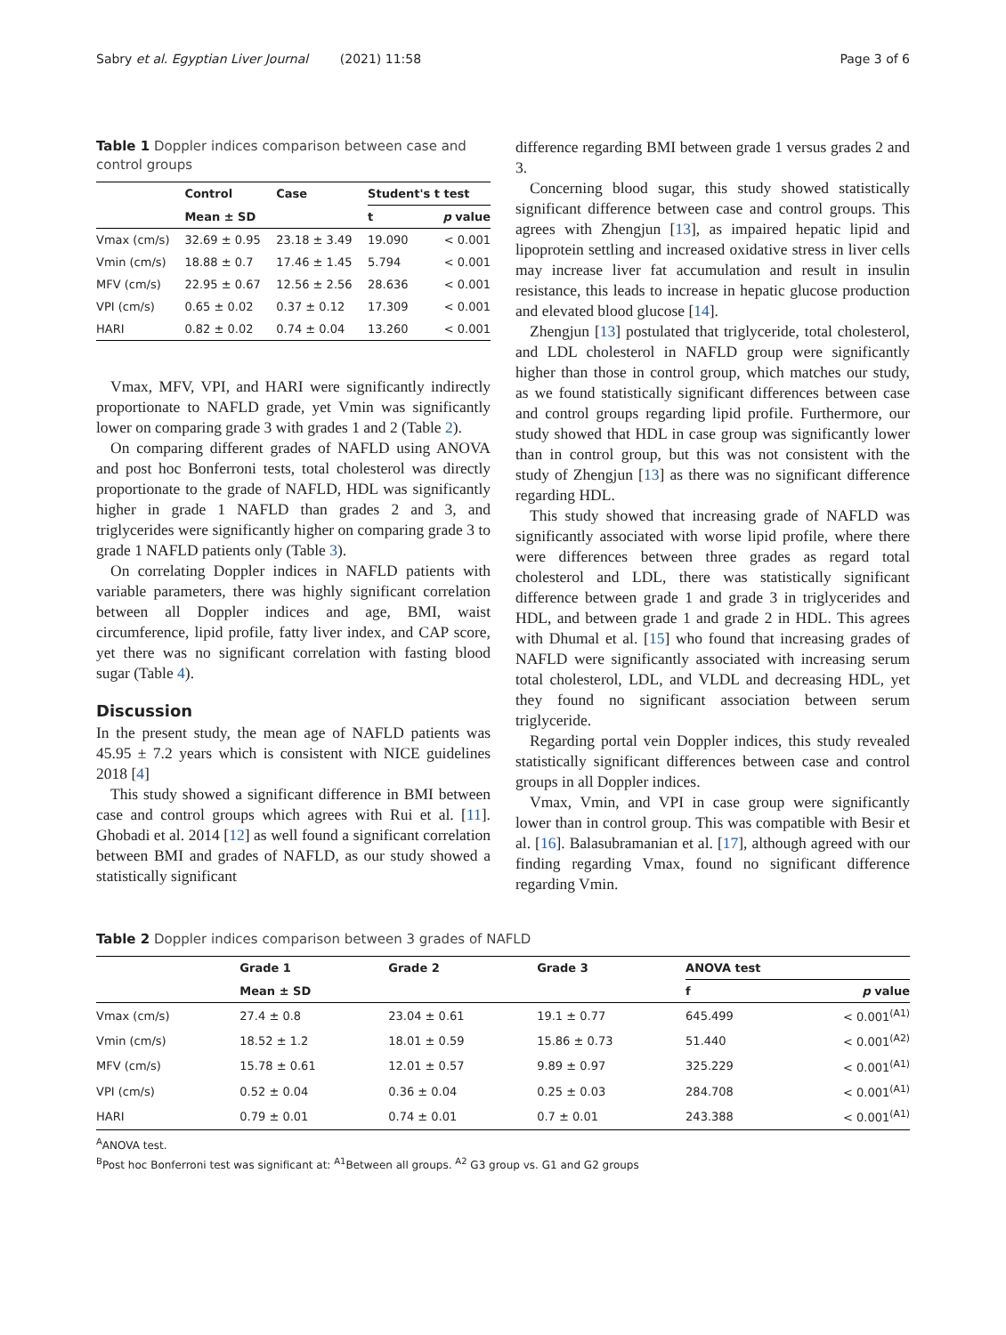Sabry et al. Egyptian Liver Journal (2021) 11:58 Page 3 of 6
Table 1 Doppler indices comparison between case and control groups
| | Control | Case | Student's t test | |
| --- | --- | --- | --- | --- |
| | Mean ± SD | | t | p value |
| Vmax (cm/s) | 32.69 ± 0.95 | 23.18 ± 3.49 | 19.090 | < 0.001 |
| Vmin (cm/s) | 18.88 ± 0.7 | 17.46 ± 1.45 | 5.794 | < 0.001 |
| MFV (cm/s) | 22.95 ± 0.67 | 12.56 ± 2.56 | 28.636 | < 0.001 |
| VPI (cm/s) | 0.65 ± 0.02 | 0.37 ± 0.12 | 17.309 | < 0.001 |
| HARI | 0.82 ± 0.02 | 0.74 ± 0.04 | 13.260 | < 0.001 |
Vmax, MFV, VPI, and HARI were significantly indirectly proportionate to NAFLD grade, yet Vmin was significantly lower on comparing grade 3 with grades 1 and 2 (Table 2).
On comparing different grades of NAFLD using ANOVA and post hoc Bonferroni tests, total cholesterol was directly proportionate to the grade of NAFLD, HDL was significantly higher in grade 1 NAFLD than grades 2 and 3, and triglycerides were significantly higher on comparing grade 3 to grade 1 NAFLD patients only (Table 3).
On correlating Doppler indices in NAFLD patients with variable parameters, there was highly significant correlation between all Doppler indices and age, BMI, waist circumference, lipid profile, fatty liver index, and CAP score, yet there was no significant correlation with fasting blood sugar (Table 4).
Discussion
In the present study, the mean age of NAFLD patients was 45.95 ± 7.2 years which is consistent with NICE guidelines 2018 [4]
This study showed a significant difference in BMI between case and control groups which agrees with Rui et al. [11]. Ghobadi et al. 2014 [12] as well found a significant correlation between BMI and grades of NAFLD, as our study showed a statistically significant
difference regarding BMI between grade 1 versus grades 2 and 3.
Concerning blood sugar, this study showed statistically significant difference between case and control groups. This agrees with Zhengjun [13], as impaired hepatic lipid and lipoprotein settling and increased oxidative stress in liver cells may increase liver fat accumulation and result in insulin resistance, this leads to increase in hepatic glucose production and elevated blood glucose [14].
Zhengjun [13] postulated that triglyceride, total cholesterol, and LDL cholesterol in NAFLD group were significantly higher than those in control group, which matches our study, as we found statistically significant differences between case and control groups regarding lipid profile. Furthermore, our study showed that HDL in case group was significantly lower than in control group, but this was not consistent with the study of Zhengjun [13] as there was no significant difference regarding HDL.
This study showed that increasing grade of NAFLD was significantly associated with worse lipid profile, where there were differences between three grades as regard total cholesterol and LDL, there was statistically significant difference between grade 1 and grade 3 in triglycerides and HDL, and between grade 1 and grade 2 in HDL. This agrees with Dhumal et al. [15] who found that increasing grades of NAFLD were significantly associated with increasing serum total cholesterol, LDL, and VLDL and decreasing HDL, yet they found no significant association between serum triglyceride.
Regarding portal vein Doppler indices, this study revealed statistically significant differences between case and control groups in all Doppler indices.
Vmax, Vmin, and VPI in case group were significantly lower than in control group. This was compatible with Besir et al. [16]. Balasubramanian et al. [17], although agreed with our finding regarding Vmax, found no significant difference regarding Vmin.
Table 2 Doppler indices comparison between 3 grades of NAFLD
| | Grade 1 | Grade 2 | Grade 3 | ANOVA test | |
| --- | --- | --- | --- | --- | --- |
| | Mean ± SD | | | f | p value |
| Vmax (cm/s) | 27.4 ± 0.8 | 23.04 ± 0.61 | 19.1 ± 0.77 | 645.499 | < 0.001<sup>(A1)</sup> |
| Vmin (cm/s) | 18.52 ± 1.2 | 18.01 ± 0.59 | 15.86 ± 0.73 | 51.440 | < 0.001<sup>(A2)</sup> |
| MFV (cm/s) | 15.78 ± 0.61 | 12.01 ± 0.57 | 9.89 ± 0.97 | 325.229 | < 0.001<sup>(A1)</sup> |
| VPI (cm/s) | 0.52 ± 0.04 | 0.36 ± 0.04 | 0.25 ± 0.03 | 284.708 | < 0.001<sup>(A1)</sup> |
| HARI | 0.79 ± 0.01 | 0.74 ± 0.01 | 0.7 ± 0.01 | 243.388 | < 0.001<sup>(A1)</sup> |
<sup>A</sup>ANOVA test.
<sup>B</sup>Post hoc Bonferroni test was significant at: <sup>A1</sup>Between all groups. <sup>A2</sup> G3 group vs. G1 and G2 groups